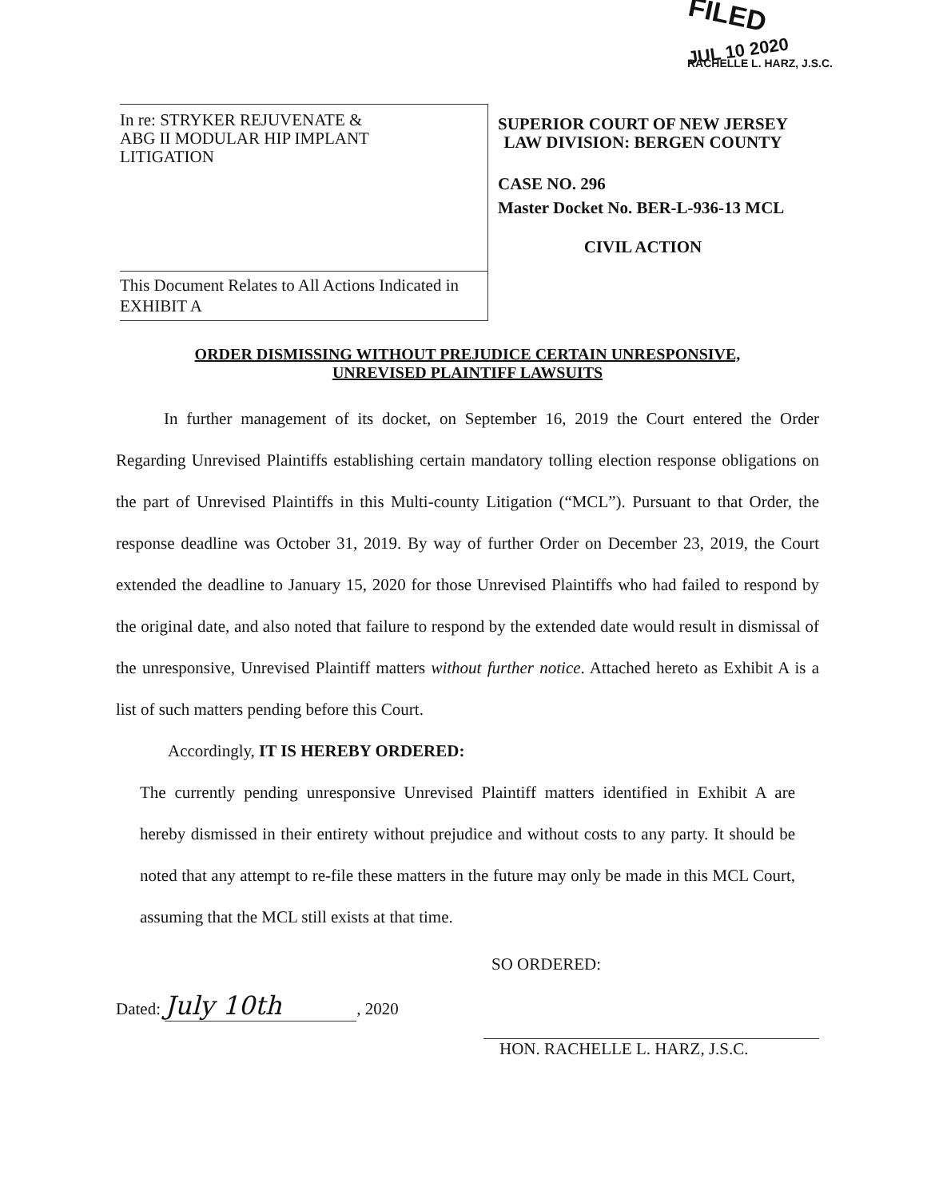FILED
JUL 10 2020
RACHELLE L. HARZ, J.S.C.
In re: STRYKER REJUVENATE &
ABG II MODULAR HIP IMPLANT
LITIGATION
This Document Relates to All Actions Indicated in EXHIBIT A
SUPERIOR COURT OF NEW JERSEY
LAW DIVISION: BERGEN COUNTY
CASE NO. 296
Master Docket No. BER-L-936-13 MCL
CIVIL ACTION
ORDER DISMISSING WITHOUT PREJUDICE CERTAIN UNRESPONSIVE,
UNREVISED PLAINTIFF LAWSUITS
In further management of its docket, on September 16, 2019 the Court entered the Order Regarding Unrevised Plaintiffs establishing certain mandatory tolling election response obligations on the part of Unrevised Plaintiffs in this Multi-county Litigation (“MCL”). Pursuant to that Order, the response deadline was October 31, 2019. By way of further Order on December 23, 2019, the Court extended the deadline to January 15, 2020 for those Unrevised Plaintiffs who had failed to respond by the original date, and also noted that failure to respond by the extended date would result in dismissal of the unresponsive, Unrevised Plaintiff matters without further notice. Attached hereto as Exhibit A is a list of such matters pending before this Court.
Accordingly, IT IS HEREBY ORDERED:
The currently pending unresponsive Unrevised Plaintiff matters identified in Exhibit A are hereby dismissed in their entirety without prejudice and without costs to any party. It should be noted that any attempt to re-file these matters in the future may only be made in this MCL Court, assuming that the MCL still exists at that time.
SO ORDERED:
Dated: July 10th, 2020
HON. RACHELLE L. HARZ, J.S.C.